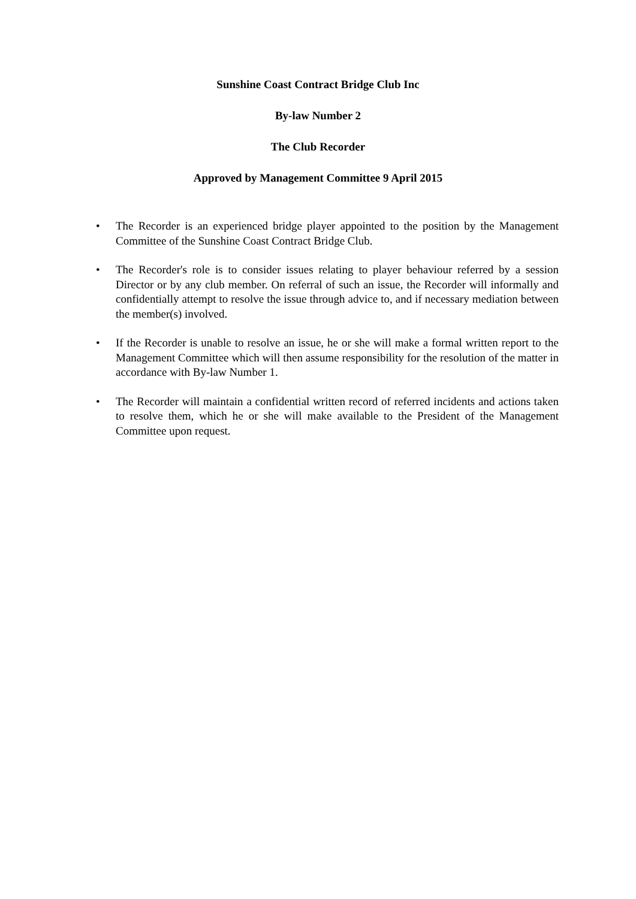Sunshine Coast Contract Bridge Club Inc
By-law Number 2
The Club Recorder
Approved by Management Committee 9 April 2015
• The Recorder is an experienced bridge player appointed to the position by the Management Committee of the Sunshine Coast Contract Bridge Club.
• The Recorder's role is to consider issues relating to player behaviour referred by a session Director or by any club member. On referral of such an issue, the Recorder will informally and confidentially attempt to resolve the issue through advice to, and if necessary mediation between the member(s) involved.
• If the Recorder is unable to resolve an issue, he or she will make a formal written report to the Management Committee which will then assume responsibility for the resolution of the matter in accordance with By-law Number 1.
• The Recorder will maintain a confidential written record of referred incidents and actions taken to resolve them, which he or she will make available to the President of the Management Committee upon request.